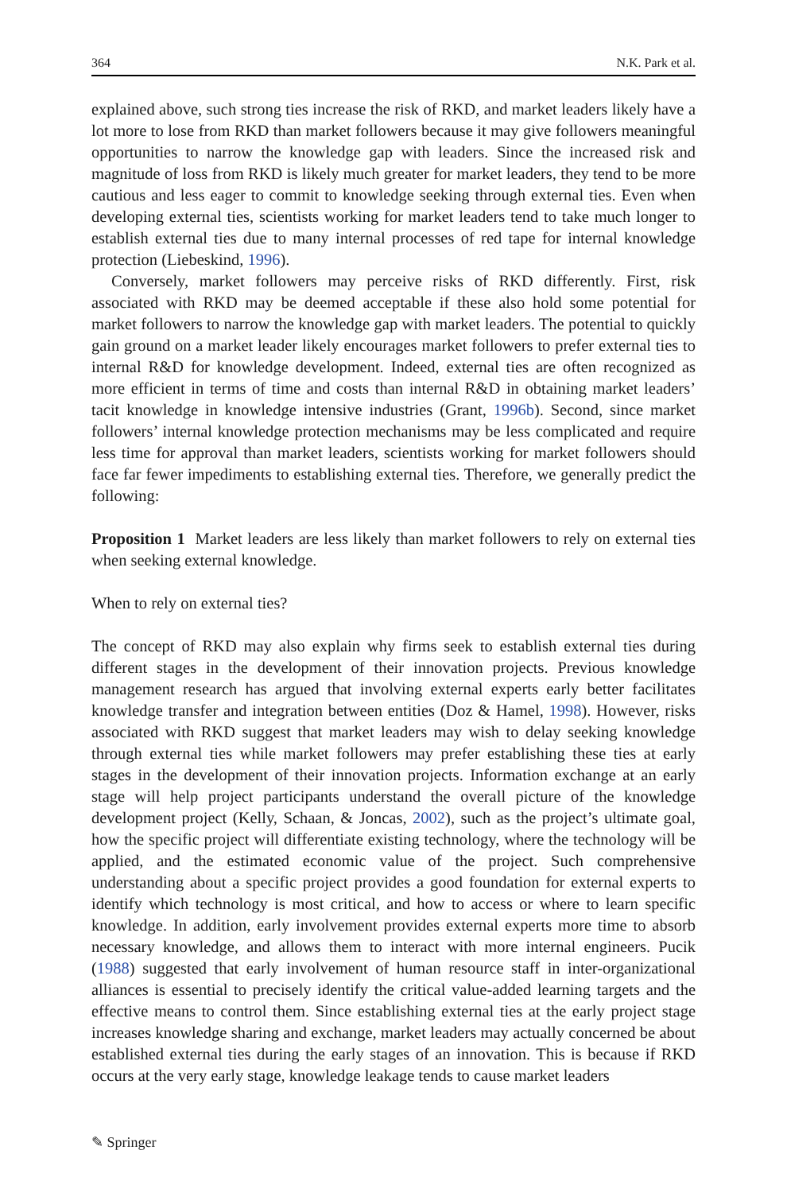364 N.K. Park et al.
explained above, such strong ties increase the risk of RKD, and market leaders likely have a lot more to lose from RKD than market followers because it may give followers meaningful opportunities to narrow the knowledge gap with leaders. Since the increased risk and magnitude of loss from RKD is likely much greater for market leaders, they tend to be more cautious and less eager to commit to knowledge seeking through external ties. Even when developing external ties, scientists working for market leaders tend to take much longer to establish external ties due to many internal processes of red tape for internal knowledge protection (Liebeskind, 1996).
Conversely, market followers may perceive risks of RKD differently. First, risk associated with RKD may be deemed acceptable if these also hold some potential for market followers to narrow the knowledge gap with market leaders. The potential to quickly gain ground on a market leader likely encourages market followers to prefer external ties to internal R&D for knowledge development. Indeed, external ties are often recognized as more efficient in terms of time and costs than internal R&D in obtaining market leaders’ tacit knowledge in knowledge intensive industries (Grant, 1996b). Second, since market followers’ internal knowledge protection mechanisms may be less complicated and require less time for approval than market leaders, scientists working for market followers should face far fewer impediments to establishing external ties. Therefore, we generally predict the following:
Proposition 1 Market leaders are less likely than market followers to rely on external ties when seeking external knowledge.
When to rely on external ties?
The concept of RKD may also explain why firms seek to establish external ties during different stages in the development of their innovation projects. Previous knowledge management research has argued that involving external experts early better facilitates knowledge transfer and integration between entities (Doz & Hamel, 1998). However, risks associated with RKD suggest that market leaders may wish to delay seeking knowledge through external ties while market followers may prefer establishing these ties at early stages in the development of their innovation projects. Information exchange at an early stage will help project participants understand the overall picture of the knowledge development project (Kelly, Schaan, & Joncas, 2002), such as the project’s ultimate goal, how the specific project will differentiate existing technology, where the technology will be applied, and the estimated economic value of the project. Such comprehensive understanding about a specific project provides a good foundation for external experts to identify which technology is most critical, and how to access or where to learn specific knowledge. In addition, early involvement provides external experts more time to absorb necessary knowledge, and allows them to interact with more internal engineers. Pucik (1988) suggested that early involvement of human resource staff in inter-organizational alliances is essential to precisely identify the critical value-added learning targets and the effective means to control them. Since establishing external ties at the early project stage increases knowledge sharing and exchange, market leaders may actually concerned be about established external ties during the early stages of an innovation. This is because if RKD occurs at the very early stage, knowledge leakage tends to cause market leaders
✎ Springer